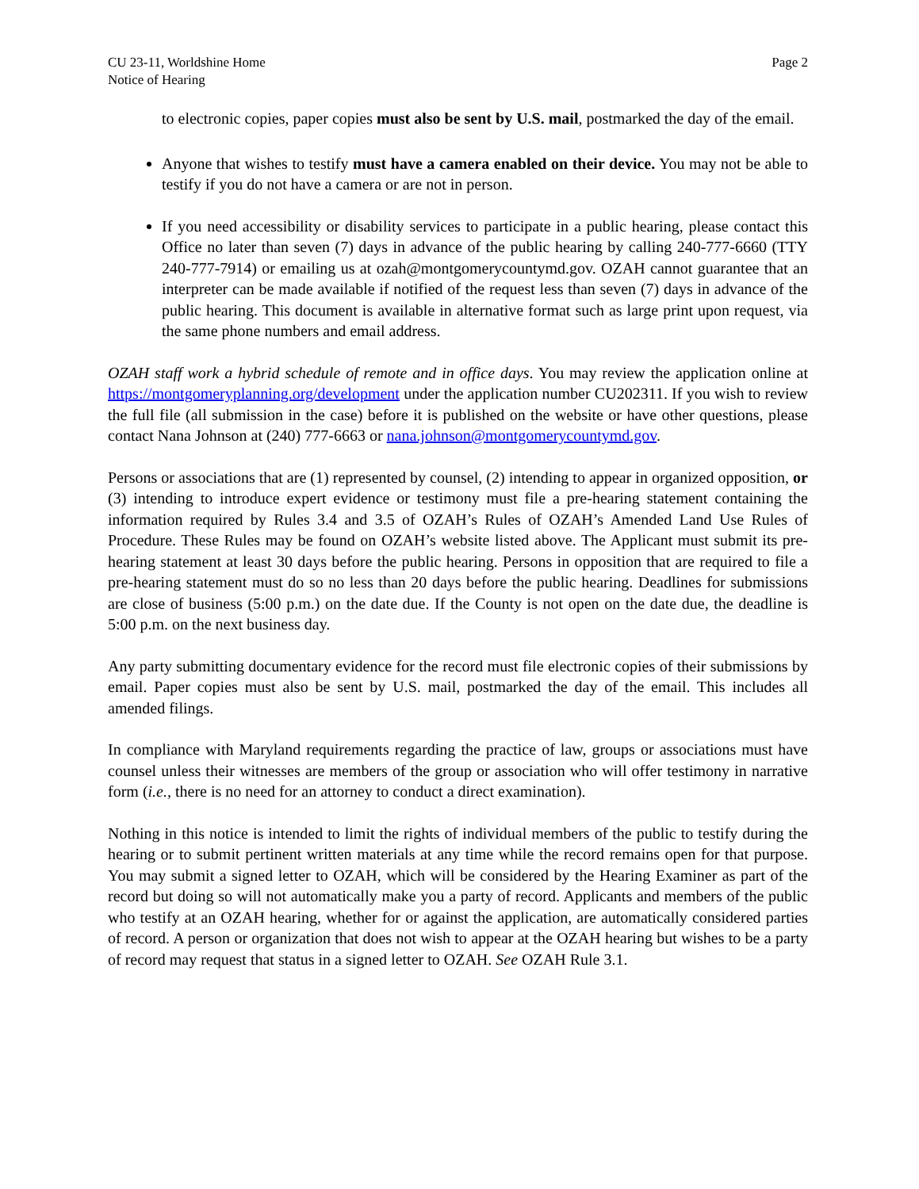CU 23-11, Worldshine Home
Notice of Hearing
Page 2
to electronic copies, paper copies must also be sent by U.S. mail, postmarked the day of the email.
Anyone that wishes to testify must have a camera enabled on their device. You may not be able to testify if you do not have a camera or are not in person.
If you need accessibility or disability services to participate in a public hearing, please contact this Office no later than seven (7) days in advance of the public hearing by calling 240-777-6660 (TTY 240-777-7914) or emailing us at ozah@montgomerycountymd.gov. OZAH cannot guarantee that an interpreter can be made available if notified of the request less than seven (7) days in advance of the public hearing. This document is available in alternative format such as large print upon request, via the same phone numbers and email address.
OZAH staff work a hybrid schedule of remote and in office days. You may review the application online at https://montgomeryplanning.org/development under the application number CU202311. If you wish to review the full file (all submission in the case) before it is published on the website or have other questions, please contact Nana Johnson at (240) 777-6663 or nana.johnson@montgomerycountymd.gov.
Persons or associations that are (1) represented by counsel, (2) intending to appear in organized opposition, or (3) intending to introduce expert evidence or testimony must file a pre-hearing statement containing the information required by Rules 3.4 and 3.5 of OZAH’s Rules of OZAH’s Amended Land Use Rules of Procedure. These Rules may be found on OZAH’s website listed above. The Applicant must submit its pre-hearing statement at least 30 days before the public hearing. Persons in opposition that are required to file a pre-hearing statement must do so no less than 20 days before the public hearing. Deadlines for submissions are close of business (5:00 p.m.) on the date due. If the County is not open on the date due, the deadline is 5:00 p.m. on the next business day.
Any party submitting documentary evidence for the record must file electronic copies of their submissions by email. Paper copies must also be sent by U.S. mail, postmarked the day of the email. This includes all amended filings.
In compliance with Maryland requirements regarding the practice of law, groups or associations must have counsel unless their witnesses are members of the group or association who will offer testimony in narrative form (i.e., there is no need for an attorney to conduct a direct examination).
Nothing in this notice is intended to limit the rights of individual members of the public to testify during the hearing or to submit pertinent written materials at any time while the record remains open for that purpose. You may submit a signed letter to OZAH, which will be considered by the Hearing Examiner as part of the record but doing so will not automatically make you a party of record. Applicants and members of the public who testify at an OZAH hearing, whether for or against the application, are automatically considered parties of record. A person or organization that does not wish to appear at the OZAH hearing but wishes to be a party of record may request that status in a signed letter to OZAH. See OZAH Rule 3.1.